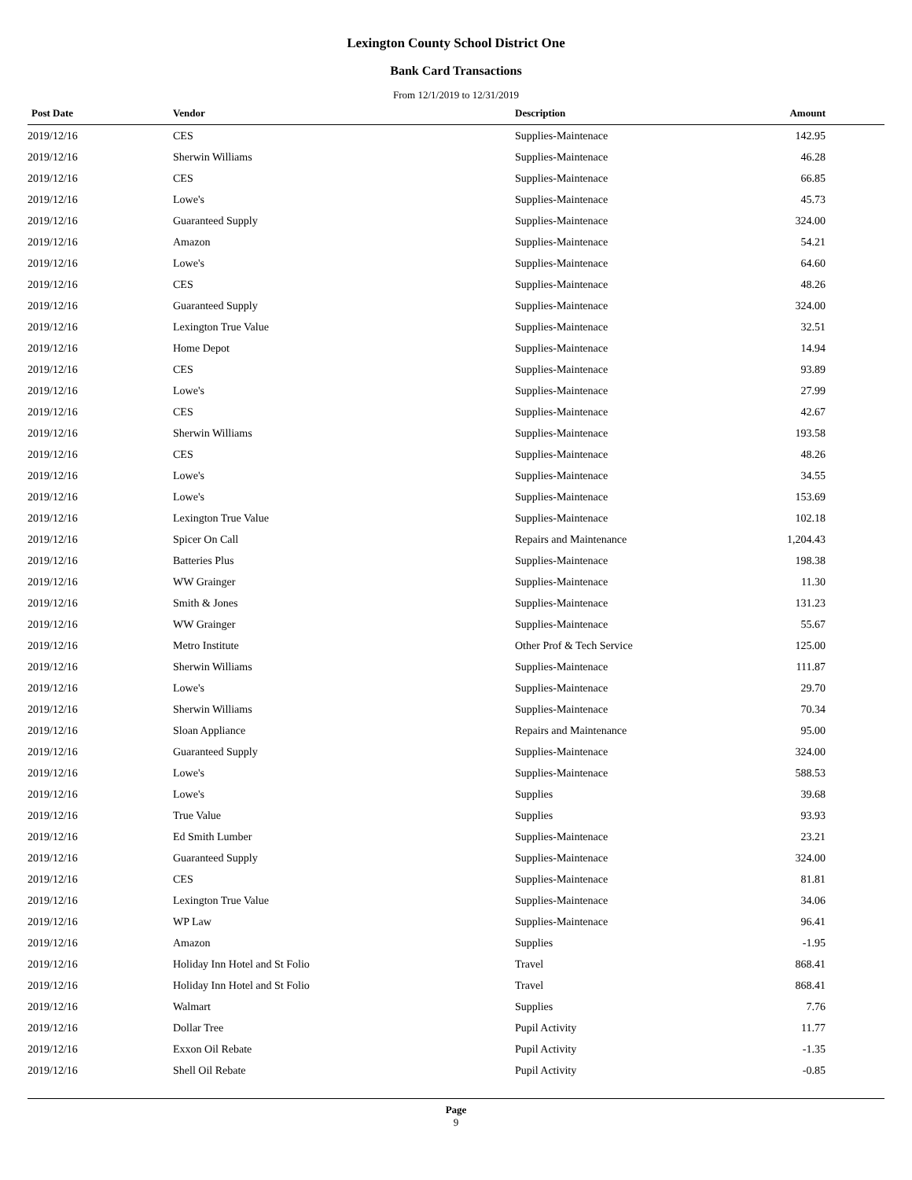Lexington County School District One
Bank Card Transactions
From 12/1/2019 to 12/31/2019
| Post Date | Vendor | Description | Amount |
| --- | --- | --- | --- |
| 2019/12/16 | CES | Supplies-Maintenace | 142.95 |
| 2019/12/16 | Sherwin Williams | Supplies-Maintenace | 46.28 |
| 2019/12/16 | CES | Supplies-Maintenace | 66.85 |
| 2019/12/16 | Lowe's | Supplies-Maintenace | 45.73 |
| 2019/12/16 | Guaranteed Supply | Supplies-Maintenace | 324.00 |
| 2019/12/16 | Amazon | Supplies-Maintenace | 54.21 |
| 2019/12/16 | Lowe's | Supplies-Maintenace | 64.60 |
| 2019/12/16 | CES | Supplies-Maintenace | 48.26 |
| 2019/12/16 | Guaranteed Supply | Supplies-Maintenace | 324.00 |
| 2019/12/16 | Lexington True Value | Supplies-Maintenace | 32.51 |
| 2019/12/16 | Home Depot | Supplies-Maintenace | 14.94 |
| 2019/12/16 | CES | Supplies-Maintenace | 93.89 |
| 2019/12/16 | Lowe's | Supplies-Maintenace | 27.99 |
| 2019/12/16 | CES | Supplies-Maintenace | 42.67 |
| 2019/12/16 | Sherwin Williams | Supplies-Maintenace | 193.58 |
| 2019/12/16 | CES | Supplies-Maintenace | 48.26 |
| 2019/12/16 | Lowe's | Supplies-Maintenace | 34.55 |
| 2019/12/16 | Lowe's | Supplies-Maintenace | 153.69 |
| 2019/12/16 | Lexington True Value | Supplies-Maintenace | 102.18 |
| 2019/12/16 | Spicer On Call | Repairs and Maintenance | 1,204.43 |
| 2019/12/16 | Batteries Plus | Supplies-Maintenace | 198.38 |
| 2019/12/16 | WW Grainger | Supplies-Maintenace | 11.30 |
| 2019/12/16 | Smith & Jones | Supplies-Maintenace | 131.23 |
| 2019/12/16 | WW Grainger | Supplies-Maintenace | 55.67 |
| 2019/12/16 | Metro Institute | Other Prof & Tech Service | 125.00 |
| 2019/12/16 | Sherwin Williams | Supplies-Maintenace | 111.87 |
| 2019/12/16 | Lowe's | Supplies-Maintenace | 29.70 |
| 2019/12/16 | Sherwin Williams | Supplies-Maintenace | 70.34 |
| 2019/12/16 | Sloan Appliance | Repairs and Maintenance | 95.00 |
| 2019/12/16 | Guaranteed Supply | Supplies-Maintenace | 324.00 |
| 2019/12/16 | Lowe's | Supplies-Maintenace | 588.53 |
| 2019/12/16 | Lowe's | Supplies | 39.68 |
| 2019/12/16 | True Value | Supplies | 93.93 |
| 2019/12/16 | Ed Smith Lumber | Supplies-Maintenace | 23.21 |
| 2019/12/16 | Guaranteed Supply | Supplies-Maintenace | 324.00 |
| 2019/12/16 | CES | Supplies-Maintenace | 81.81 |
| 2019/12/16 | Lexington True Value | Supplies-Maintenace | 34.06 |
| 2019/12/16 | WP Law | Supplies-Maintenace | 96.41 |
| 2019/12/16 | Amazon | Supplies | -1.95 |
| 2019/12/16 | Holiday Inn Hotel and St Folio | Travel | 868.41 |
| 2019/12/16 | Holiday Inn Hotel and St Folio | Travel | 868.41 |
| 2019/12/16 | Walmart | Supplies | 7.76 |
| 2019/12/16 | Dollar Tree | Pupil Activity | 11.77 |
| 2019/12/16 | Exxon Oil Rebate | Pupil Activity | -1.35 |
| 2019/12/16 | Shell Oil Rebate | Pupil Activity | -0.85 |
Page
9